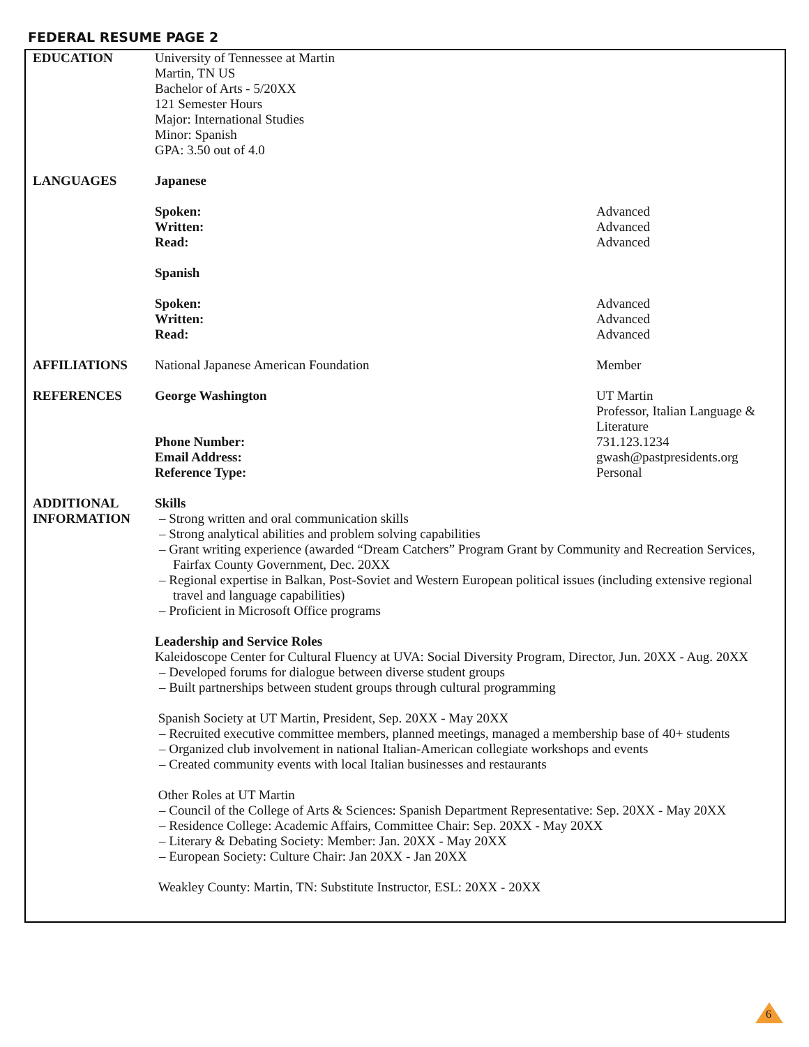FEDERAL RESUME PAGE 2
| EDUCATION | University of Tennessee at Martin Martin, TN US Bachelor of Arts - 5/20XX 121 Semester Hours Major: International Studies Minor: Spanish GPA: 3.50 out of 4.0 | |
| LANGUAGES | Japanese | |
| | Spoken: Written: Read: | Advanced Advanced Advanced |
| | Spanish | |
| | Spoken: Written: Read: | Advanced Advanced Advanced |
| AFFILIATIONS | National Japanese American Foundation | Member |
| REFERENCES | George Washington | UT Martin Professor, Italian Language & Literature |
| | Phone Number: Email Address: Reference Type: | 731.123.1234 gwash@pastpresidents.org Personal |
| ADDITIONAL INFORMATION | Skills – Strong written and oral communication skills – Strong analytical abilities and problem solving capabilities – Grant writing experience (awarded “Dream Catchers” Program Grant by Community and Recreation Services, Fairfax County Government, Dec. 20XX – Regional expertise in Balkan, Post-Soviet and Western European political issues (including extensive regional travel and language capabilities) – Proficient in Microsoft Office programs Leadership and Service Roles Kaleidoscope Center for Cultural Fluency at UVA: Social Diversity Program, Director, Jun. 20XX - Aug. 20XX – Developed forums for dialogue between diverse student groups – Built partnerships between student groups through cultural programming Spanish Society at UT Martin, President, Sep. 20XX - May 20XX – Recruited executive committee members, planned meetings, managed a membership base of 40+ students – Organized club involvement in national Italian-American collegiate workshops and events – Created community events with local Italian businesses and restaurants Other Roles at UT Martin – Council of the College of Arts & Sciences: Spanish Department Representative: Sep. 20XX - May 20XX – Residence College: Academic Affairs, Committee Chair: Sep. 20XX - May 20XX – Literary & Debating Society: Member: Jan. 20XX - May 20XX – European Society: Culture Chair: Jan 20XX - Jan 20XX Weakley County: Martin, TN: Substitute Instructor, ESL: 20XX - 20XX | |
6